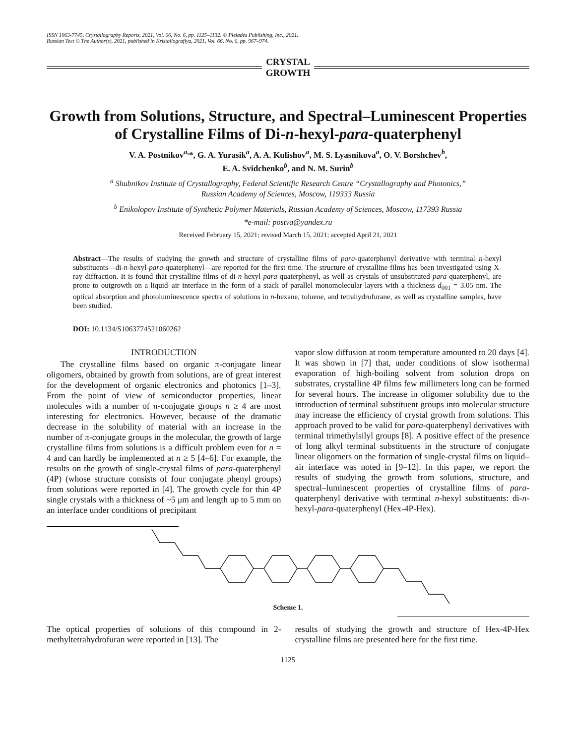ISSN 1063-7745, Crystallography Reports, 2021, Vol. 66, No. 6, pp. 1125–1132. © Pleiades Publishing, Inc., 2021.
Russian Text © The Author(s), 2021, published in Kristallografiya, 2021, Vol. 66, No. 6, pp. 967–974.
CRYSTAL
GROWTH
Growth from Solutions, Structure, and Spectral–Luminescent Properties of Crystalline Films of Di-n-hexyl-para-quaterphenyl
V. A. Postnikov<sup>a,</sup>*, G. A. Yurasik<sup>a</sup>, A. A. Kulishov<sup>a</sup>, M. S. Lyasnikova<sup>a</sup>, O. V. Borshchev<sup>b</sup>,
E. A. Svidchenko<sup>b</sup>, and N. M. Surin<sup>b</sup>
<sup>a</sup> Shubnikov Institute of Crystallography, Federal Scientific Research Centre “Crystallography and Photonics,”
Russian Academy of Sciences, Moscow, 119333 Russia
<sup>b</sup> Enikolopov Institute of Synthetic Polymer Materials, Russian Academy of Sciences, Moscow, 117393 Russia
*e-mail: postva@yandex.ru
Received February 15, 2021; revised March 15, 2021; accepted April 21, 2021
Abstract—The results of studying the growth and structure of crystalline films of para-quaterphenyl derivative with terminal n-hexyl substituents—di-n-hexyl-para-quaterphenyl—are reported for the first time. The structure of crystalline films has been investigated using X-ray diffraction. It is found that crystalline films of di-n-hexyl-para-quaterphenyl, as well as crystals of unsubstituted para-quaterphenyl, are prone to outgrowth on a liquid–air interface in the form of a stack of parallel monomolecular layers with a thickness d<sub>001</sub> = 3.05 nm. The optical absorption and photoluminescence spectra of solutions in n-hexane, toluene, and tetrahydrofurane, as well as crystalline samples, have been studied.
DOI: 10.1134/S1063774521060262
INTRODUCTION
The crystalline films based on organic π-conjugate linear oligomers, obtained by growth from solutions, are of great interest for the development of organic electronics and photonics [1–3]. From the point of view of semiconductor properties, linear molecules with a number of π-conjugate groups n ≥ 4 are most interesting for electronics. However, because of the dramatic decrease in the solubility of material with an increase in the number of π-conjugate groups in the molecular, the growth of large crystalline films from solutions is a difficult problem even for n = 4 and can hardly be implemented at n ≥ 5 [4–6]. For example, the results on the growth of single-crystal films of para-quaterphenyl (4P) (whose structure consists of four conjugate phenyl groups) from solutions were reported in [4]. The growth cycle for thin 4P single crystals with a thickness of ~5 μm and length up to 5 mm on an interface under conditions of precipitant
vapor slow diffusion at room temperature amounted to 20 days [4]. It was shown in [7] that, under conditions of slow isothermal evaporation of high-boiling solvent from solution drops on substrates, crystalline 4P films few millimeters long can be formed for several hours. The increase in oligomer solubility due to the introduction of terminal substituent groups into molecular structure may increase the efficiency of crystal growth from solutions. This approach proved to be valid for para-quaterphenyl derivatives with terminal trimethylsilyl groups [8]. A positive effect of the presence of long alkyl terminal substituents in the structure of conjugate linear oligomers on the formation of single-crystal films on liquid–air interface was noted in [9–12]. In this paper, we report the results of studying the growth from solutions, structure, and spectral–luminescent properties of crystalline films of para-quaterphenyl derivative with terminal n-hexyl substituents: di-n-hexyl-para-quaterphenyl (Hex-4P-Hex).
Scheme 1.
The optical properties of solutions of this compound in 2-methyltetrahydrofuran were reported in [13]. The
results of studying the growth and structure of Hex-4P-Hex crystalline films are presented here for the first time.
1125